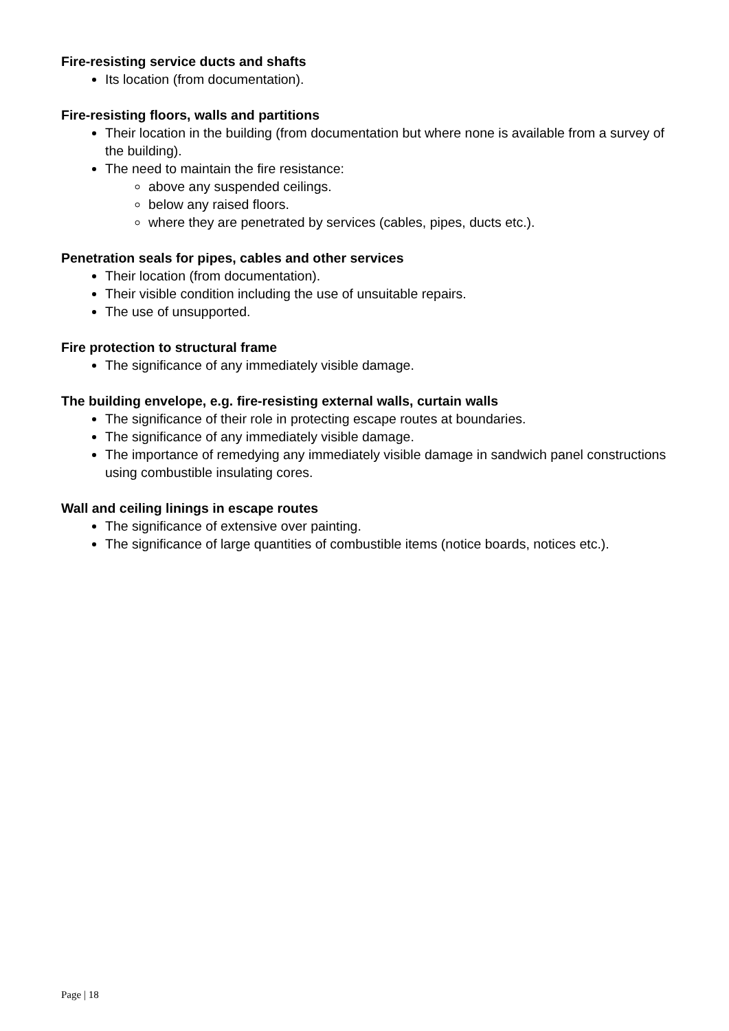Fire-resisting service ducts and shafts
Its location (from documentation).
Fire-resisting floors, walls and partitions
Their location in the building (from documentation but where none is available from a survey of the building).
The need to maintain the fire resistance:
above any suspended ceilings.
below any raised floors.
where they are penetrated by services (cables, pipes, ducts etc.).
Penetration seals for pipes, cables and other services
Their location (from documentation).
Their visible condition including the use of unsuitable repairs.
The use of unsupported.
Fire protection to structural frame
The significance of any immediately visible damage.
The building envelope, e.g. fire-resisting external walls, curtain walls
The significance of their role in protecting escape routes at boundaries.
The significance of any immediately visible damage.
The importance of remedying any immediately visible damage in sandwich panel constructions using combustible insulating cores.
Wall and ceiling linings in escape routes
The significance of extensive over painting.
The significance of large quantities of combustible items (notice boards, notices etc.).
Page | 18